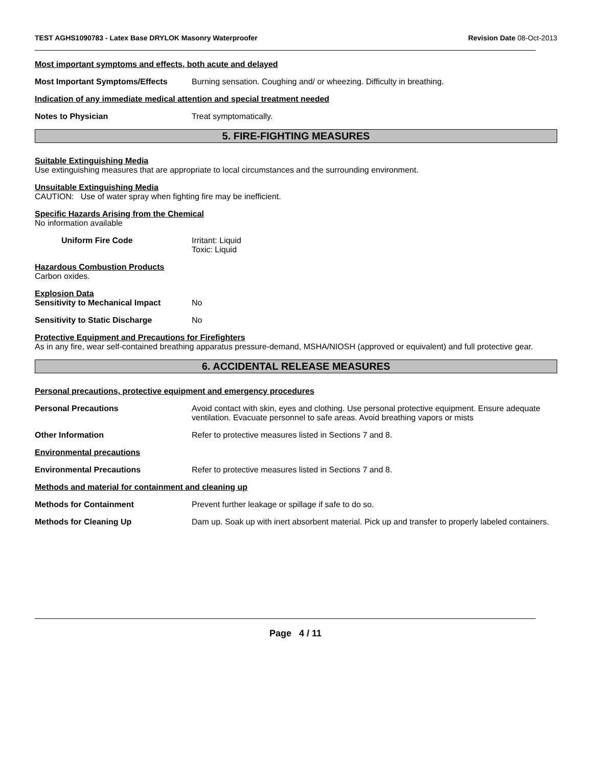TEST AGHS1090783 - Latex Base DRYLOK Masonry Waterproofer
Revision Date 08-Oct-2013
Most important symptoms and effects, both acute and delayed
Most Important Symptoms/Effects Burning sensation. Coughing and/ or wheezing. Difficulty in breathing.
Indication of any immediate medical attention and special treatment needed
Notes to Physician Treat symptomatically.
5. FIRE-FIGHTING MEASURES
Suitable Extinguishing Media
Use extinguishing measures that are appropriate to local circumstances and the surrounding environment.
Unsuitable Extinguishing Media
CAUTION: Use of water spray when fighting fire may be inefficient.
Specific Hazards Arising from the Chemical
No information available
Uniform Fire Code Irritant: Liquid
Toxic: Liquid
Hazardous Combustion Products
Carbon oxides.
Explosion Data
Sensitivity to Mechanical Impact
No
Sensitivity to Static Discharge No
Protective Equipment and Precautions for Firefighters
As in any fire, wear self-contained breathing apparatus pressure-demand, MSHA/NIOSH (approved or equivalent) and full protective gear.
6. ACCIDENTAL RELEASE MEASURES
Personal precautions, protective equipment and emergency procedures
Personal Precautions Avoid contact with skin, eyes and clothing. Use personal protective equipment. Ensure adequate ventilation. Evacuate personnel to safe areas. Avoid breathing vapors or mists
Other Information Refer to protective measures listed in Sections 7 and 8.
Environmental precautions
Environmental Precautions Refer to protective measures listed in Sections 7 and 8.
Methods and material for containment and cleaning up
Methods for Containment Prevent further leakage or spillage if safe to do so.
Methods for Cleaning Up Dam up. Soak up with inert absorbent material. Pick up and transfer to properly labeled containers.
Page 4 / 11